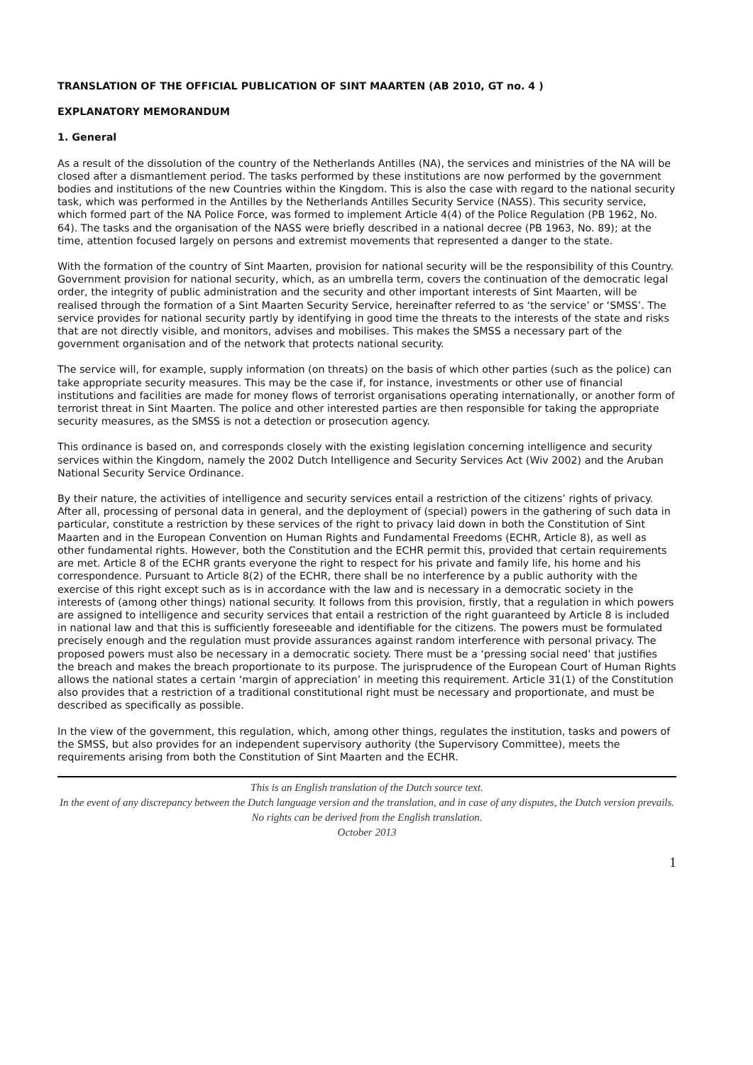TRANSLATION OF THE OFFICIAL PUBLICATION OF SINT MAARTEN (AB 2010, GT no. 4 )
EXPLANATORY MEMORANDUM
1. General
As a result of the dissolution of the country of the Netherlands Antilles (NA), the services and ministries of the NA will be closed after a dismantlement period. The tasks performed by these institutions are now performed by the government bodies and institutions of the new Countries within the Kingdom. This is also the case with regard to the national security task, which was performed in the Antilles by the Netherlands Antilles Security Service (NASS). This security service, which formed part of the NA Police Force, was formed to implement Article 4(4) of the Police Regulation (PB 1962, No. 64). The tasks and the organisation of the NASS were briefly described in a national decree (PB 1963, No. 89); at the time, attention focused largely on persons and extremist movements that represented a danger to the state.
With the formation of the country of Sint Maarten, provision for national security will be the responsibility of this Country. Government provision for national security, which, as an umbrella term, covers the continuation of the democratic legal order, the integrity of public administration and the security and other important interests of Sint Maarten, will be realised through the formation of a Sint Maarten Security Service, hereinafter referred to as ‘the service’ or ‘SMSS’. The service provides for national security partly by identifying in good time the threats to the interests of the state and risks that are not directly visible, and monitors, advises and mobilises. This makes the SMSS a necessary part of the government organisation and of the network that protects national security.
The service will, for example, supply information (on threats) on the basis of which other parties (such as the police) can take appropriate security measures. This may be the case if, for instance, investments or other use of financial institutions and facilities are made for money flows of terrorist organisations operating internationally, or another form of terrorist threat in Sint Maarten. The police and other interested parties are then responsible for taking the appropriate security measures, as the SMSS is not a detection or prosecution agency.
This ordinance is based on, and corresponds closely with the existing legislation concerning intelligence and security services within the Kingdom, namely the 2002 Dutch Intelligence and Security Services Act (Wiv 2002) and the Aruban National Security Service Ordinance.
By their nature, the activities of intelligence and security services entail a restriction of the citizens’ rights of privacy. After all, processing of personal data in general, and the deployment of (special) powers in the gathering of such data in particular, constitute a restriction by these services of the right to privacy laid down in both the Constitution of Sint Maarten and in the European Convention on Human Rights and Fundamental Freedoms (ECHR, Article 8), as well as other fundamental rights. However, both the Constitution and the ECHR permit this, provided that certain requirements are met. Article 8 of the ECHR grants everyone the right to respect for his private and family life, his home and his correspondence. Pursuant to Article 8(2) of the ECHR, there shall be no interference by a public authority with the exercise of this right except such as is in accordance with the law and is necessary in a democratic society in the interests of (among other things) national security. It follows from this provision, firstly, that a regulation in which powers are assigned to intelligence and security services that entail a restriction of the right guaranteed by Article 8 is included in national law and that this is sufficiently foreseeable and identifiable for the citizens. The powers must be formulated precisely enough and the regulation must provide assurances against random interference with personal privacy. The proposed powers must also be necessary in a democratic society. There must be a ‘pressing social need’ that justifies the breach and makes the breach proportionate to its purpose. The jurisprudence of the European Court of Human Rights allows the national states a certain ‘margin of appreciation’ in meeting this requirement. Article 31(1) of the Constitution also provides that a restriction of a traditional constitutional right must be necessary and proportionate, and must be described as specifically as possible.
In the view of the government, this regulation, which, among other things, regulates the institution, tasks and powers of the SMSS, but also provides for an independent supervisory authority (the Supervisory Committee), meets the requirements arising from both the Constitution of Sint Maarten and the ECHR.
This is an English translation of the Dutch source text.
In the event of any discrepancy between the Dutch language version and the translation, and in case of any disputes, the Dutch version prevails. No rights can be derived from the English translation.
October 2013
1